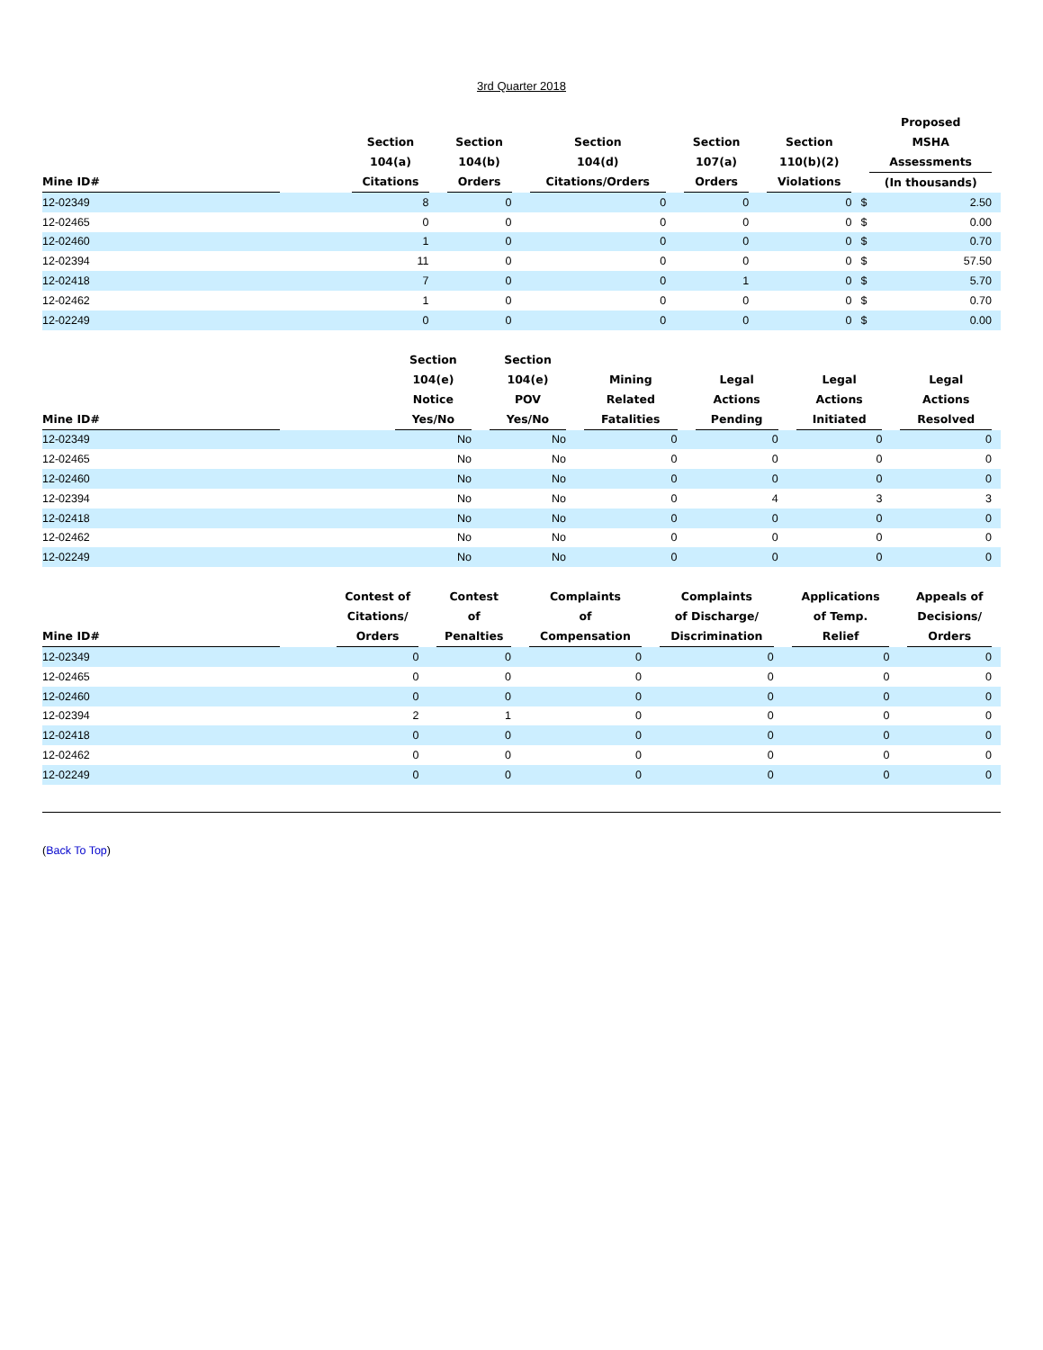3rd Quarter 2018
| Mine ID# | Section 104(a) Citations | Section 104(b) Orders | Section 104(d) Citations/Orders | Section 107(a) Orders | Section 110(b)(2) Violations | Proposed MSHA Assessments (In thousands) | |
| --- | --- | --- | --- | --- | --- | --- | --- |
| 12-02349 | 8 | 0 | 0 | 0 | 0 | $ | 2.50 |
| 12-02465 | 0 | 0 | 0 | 0 | 0 | $ | 0.00 |
| 12-02460 | 1 | 0 | 0 | 0 | 0 | $ | 0.70 |
| 12-02394 | 11 | 0 | 0 | 0 | 0 | $ | 57.50 |
| 12-02418 | 7 | 0 | 0 | 1 | 0 | $ | 5.70 |
| 12-02462 | 1 | 0 | 0 | 0 | 0 | $ | 0.70 |
| 12-02249 | 0 | 0 | 0 | 0 | 0 | $ | 0.00 |
| Mine ID# | Section 104(e) Notice Yes/No | Section 104(e) POV Yes/No | Mining Related Fatalities | Legal Actions Pending | Legal Actions Initiated | Legal Actions Resolved |
| --- | --- | --- | --- | --- | --- | --- |
| 12-02349 | No | No | 0 | 0 | 0 | 0 |
| 12-02465 | No | No | 0 | 0 | 0 | 0 |
| 12-02460 | No | No | 0 | 0 | 0 | 0 |
| 12-02394 | No | No | 0 | 4 | 3 | 3 |
| 12-02418 | No | No | 0 | 0 | 0 | 0 |
| 12-02462 | No | No | 0 | 0 | 0 | 0 |
| 12-02249 | No | No | 0 | 0 | 0 | 0 |
| Mine ID# | Contest of Citations/ Orders | Contest of Penalties | Complaints of Compensation | Complaints of Discharge/ Discrimination | Applications of Temp. Relief | Appeals of Decisions/ Orders |
| --- | --- | --- | --- | --- | --- | --- |
| 12-02349 | 0 | 0 | 0 | 0 | 0 | 0 |
| 12-02465 | 0 | 0 | 0 | 0 | 0 | 0 |
| 12-02460 | 0 | 0 | 0 | 0 | 0 | 0 |
| 12-02394 | 2 | 1 | 0 | 0 | 0 | 0 |
| 12-02418 | 0 | 0 | 0 | 0 | 0 | 0 |
| 12-02462 | 0 | 0 | 0 | 0 | 0 | 0 |
| 12-02249 | 0 | 0 | 0 | 0 | 0 | 0 |
(Back To Top)